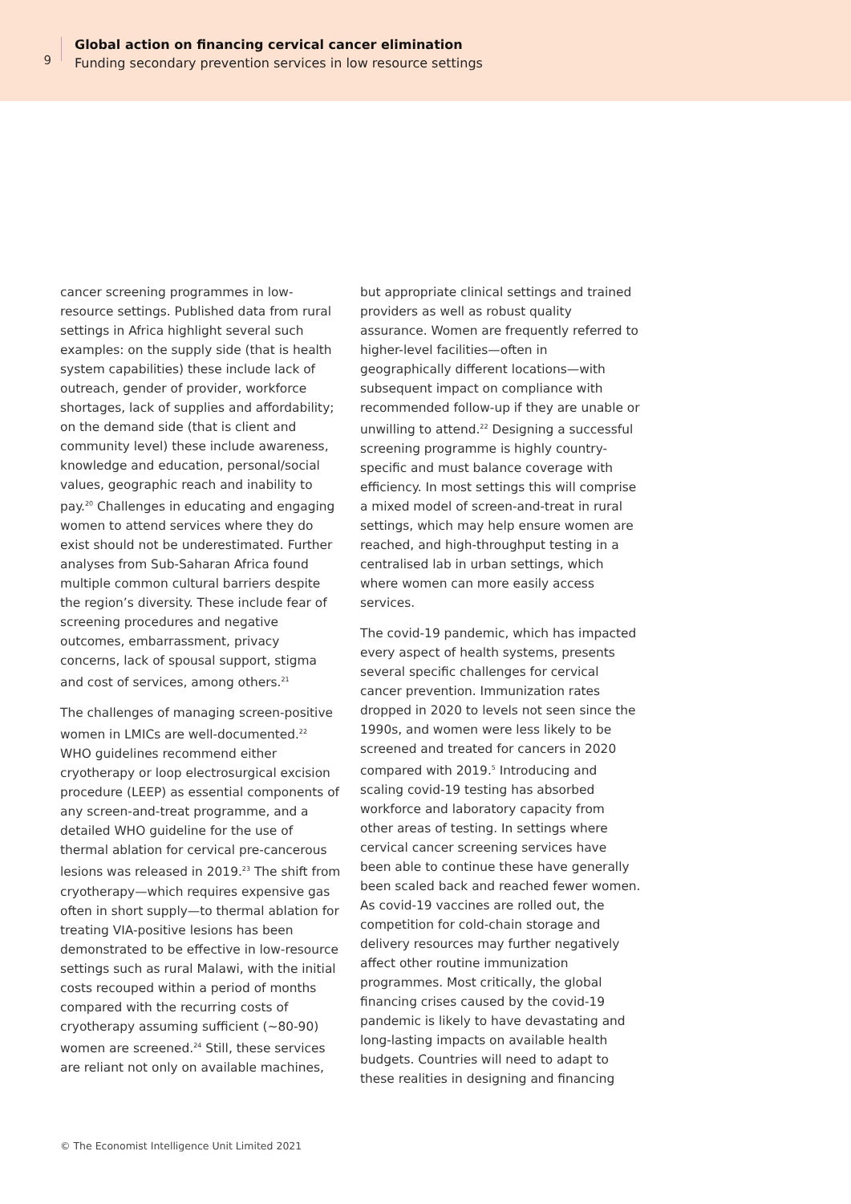9
Global action on financing cervical cancer elimination
Funding secondary prevention services in low resource settings
cancer screening programmes in low-resource settings. Published data from rural settings in Africa highlight several such examples: on the supply side (that is health system capabilities) these include lack of outreach, gender of provider, workforce shortages, lack of supplies and affordability; on the demand side (that is client and community level) these include awareness, knowledge and education, personal/social values, geographic reach and inability to pay.<sup>20</sup> Challenges in educating and engaging women to attend services where they do exist should not be underestimated. Further analyses from Sub-Saharan Africa found multiple common cultural barriers despite the region’s diversity. These include fear of screening procedures and negative outcomes, embarrassment, privacy concerns, lack of spousal support, stigma and cost of services, among others.<sup>21</sup>
The challenges of managing screen-positive women in LMICs are well-documented.<sup>22</sup> WHO guidelines recommend either cryotherapy or loop electrosurgical excision procedure (LEEP) as essential components of any screen-and-treat programme, and a detailed WHO guideline for the use of thermal ablation for cervical pre-cancerous lesions was released in 2019.<sup>23</sup> The shift from cryotherapy—which requires expensive gas often in short supply—to thermal ablation for treating VIA-positive lesions has been demonstrated to be effective in low-resource settings such as rural Malawi, with the initial costs recouped within a period of months compared with the recurring costs of cryotherapy assuming sufficient (~80-90) women are screened.<sup>24</sup> Still, these services are reliant not only on available machines,
but appropriate clinical settings and trained providers as well as robust quality assurance. Women are frequently referred to higher-level facilities—often in geographically different locations—with subsequent impact on compliance with recommended follow-up if they are unable or unwilling to attend.<sup>22</sup> Designing a successful screening programme is highly country-specific and must balance coverage with efficiency. In most settings this will comprise a mixed model of screen-and-treat in rural settings, which may help ensure women are reached, and high-throughput testing in a centralised lab in urban settings, which where women can more easily access services.
The covid-19 pandemic, which has impacted every aspect of health systems, presents several specific challenges for cervical cancer prevention. Immunization rates dropped in 2020 to levels not seen since the 1990s, and women were less likely to be screened and treated for cancers in 2020 compared with 2019.<sup>5</sup> Introducing and scaling covid-19 testing has absorbed workforce and laboratory capacity from other areas of testing. In settings where cervical cancer screening services have been able to continue these have generally been scaled back and reached fewer women. As covid-19 vaccines are rolled out, the competition for cold-chain storage and delivery resources may further negatively affect other routine immunization programmes. Most critically, the global financing crises caused by the covid-19 pandemic is likely to have devastating and long-lasting impacts on available health budgets. Countries will need to adapt to these realities in designing and financing
© The Economist Intelligence Unit Limited 2021